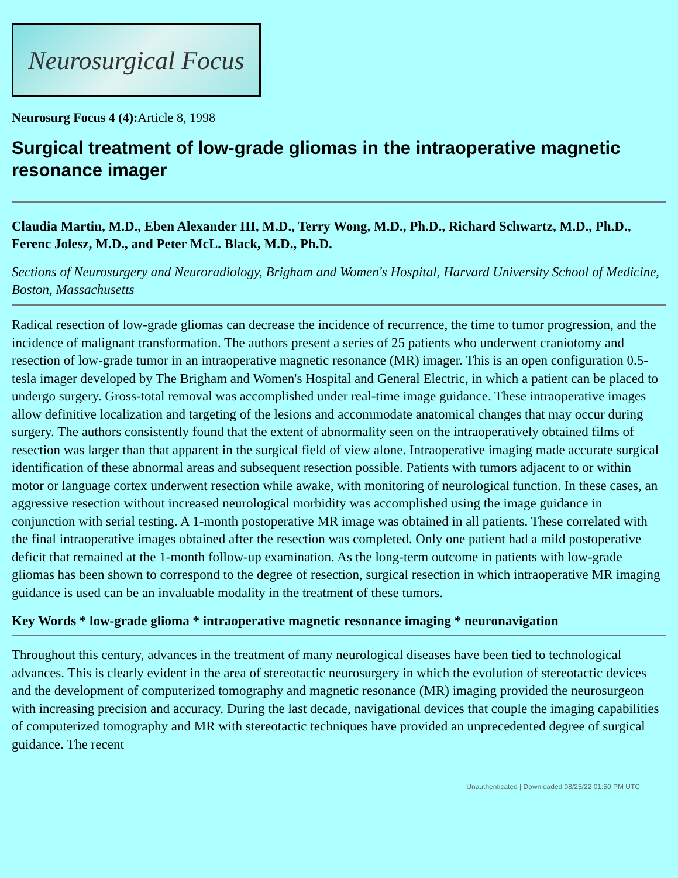Neurosurgical Focus
Neurosurg Focus 4 (4): Article 8, 1998
Surgical treatment of low-grade gliomas in the intraoperative magnetic resonance imager
Claudia Martin, M.D., Eben Alexander III, M.D., Terry Wong, M.D., Ph.D., Richard Schwartz, M.D., Ph.D., Ferenc Jolesz, M.D., and Peter McL. Black, M.D., Ph.D.
Sections of Neurosurgery and Neuroradiology, Brigham and Women's Hospital, Harvard University School of Medicine, Boston, Massachusetts
Radical resection of low-grade gliomas can decrease the incidence of recurrence, the time to tumor progression, and the incidence of malignant transformation. The authors present a series of 25 patients who underwent craniotomy and resection of low-grade tumor in an intraoperative magnetic resonance (MR) imager. This is an open configuration 0.5-tesla imager developed by The Brigham and Women's Hospital and General Electric, in which a patient can be placed to undergo surgery. Gross-total removal was accomplished under real-time image guidance. These intraoperative images allow definitive localization and targeting of the lesions and accommodate anatomical changes that may occur during surgery. The authors consistently found that the extent of abnormality seen on the intraoperatively obtained films of resection was larger than that apparent in the surgical field of view alone. Intraoperative imaging made accurate surgical identification of these abnormal areas and subsequent resection possible. Patients with tumors adjacent to or within motor or language cortex underwent resection while awake, with monitoring of neurological function. In these cases, an aggressive resection without increased neurological morbidity was accomplished using the image guidance in conjunction with serial testing. A 1-month postoperative MR image was obtained in all patients. These correlated with the final intraoperative images obtained after the resection was completed. Only one patient had a mild postoperative deficit that remained at the 1-month follow-up examination. As the long-term outcome in patients with low-grade gliomas has been shown to correspond to the degree of resection, surgical resection in which intraoperative MR imaging guidance is used can be an invaluable modality in the treatment of these tumors.
Key Words * low-grade glioma * intraoperative magnetic resonance imaging * neuronavigation
Throughout this century, advances in the treatment of many neurological diseases have been tied to technological advances. This is clearly evident in the area of stereotactic neurosurgery in which the evolution of stereotactic devices and the development of computerized tomography and magnetic resonance (MR) imaging provided the neurosurgeon with increasing precision and accuracy. During the last decade, navigational devices that couple the imaging capabilities of computerized tomography and MR with stereotactic techniques have provided an unprecedented degree of surgical guidance. The recent
Unauthenticated | Downloaded 08/25/22 01:50 PM UTC